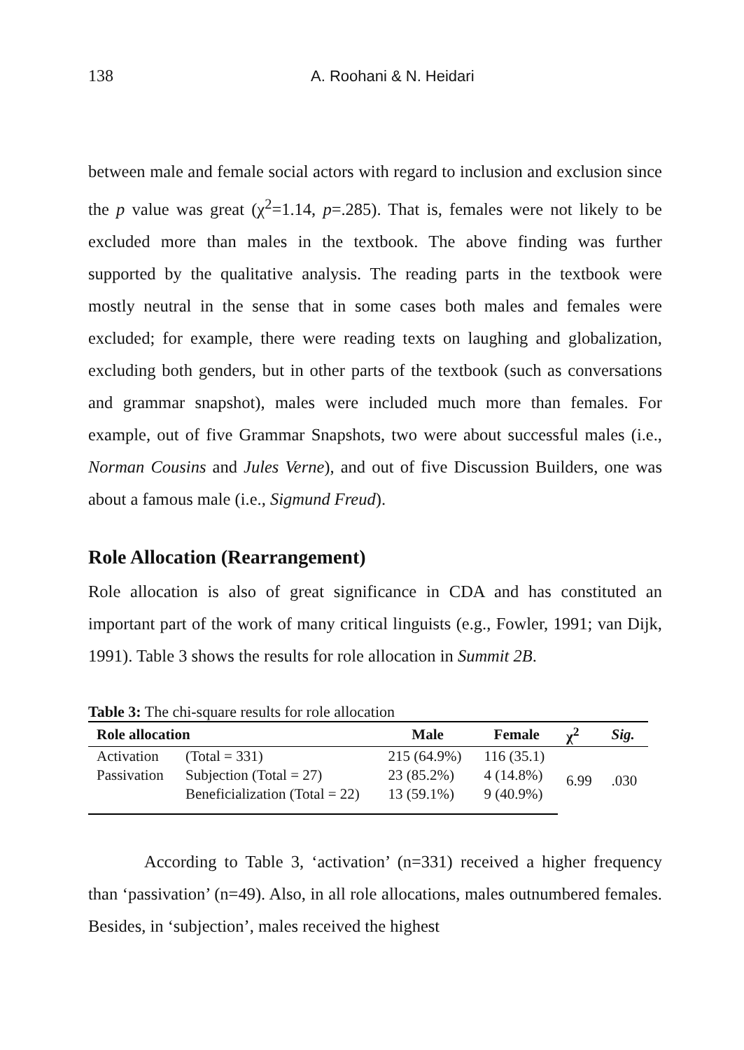138 A. Roohani & N. Heidari
between male and female social actors with regard to inclusion and exclusion since the p value was great (χ<sup>2</sup>=1.14, p=.285). That is, females were not likely to be excluded more than males in the textbook. The above finding was further supported by the qualitative analysis. The reading parts in the textbook were mostly neutral in the sense that in some cases both males and females were excluded; for example, there were reading texts on laughing and globalization, excluding both genders, but in other parts of the textbook (such as conversations and grammar snapshot), males were included much more than females. For example, out of five Grammar Snapshots, two were about successful males (i.e., Norman Cousins and Jules Verne), and out of five Discussion Builders, one was about a famous male (i.e., Sigmund Freud).
Role Allocation (Rearrangement)
Role allocation is also of great significance in CDA and has constituted an important part of the work of many critical linguists (e.g., Fowler, 1991; van Dijk, 1991). Table 3 shows the results for role allocation in Summit 2B.
Table 3: The chi-square results for role allocation
| Role allocation | | Male | Female | χ<sup>2</sup> | Sig. |
| --- | --- | --- | --- | --- | --- |
| Activation | (Total = 331) | 215 (64.9%) | 116 (35.1) | 6.99 | .030 |
| Passivation | Subjection (Total = 27) | 23 (85.2%) | 4 (14.8%) | | |
| | Beneficialization (Total = 22) | 13 (59.1%) | 9 (40.9%) | | |
According to Table 3, ‘activation’ (n=331) received a higher frequency than ‘passivation’ (n=49). Also, in all role allocations, males outnumbered females. Besides, in ‘subjection’, males received the highest